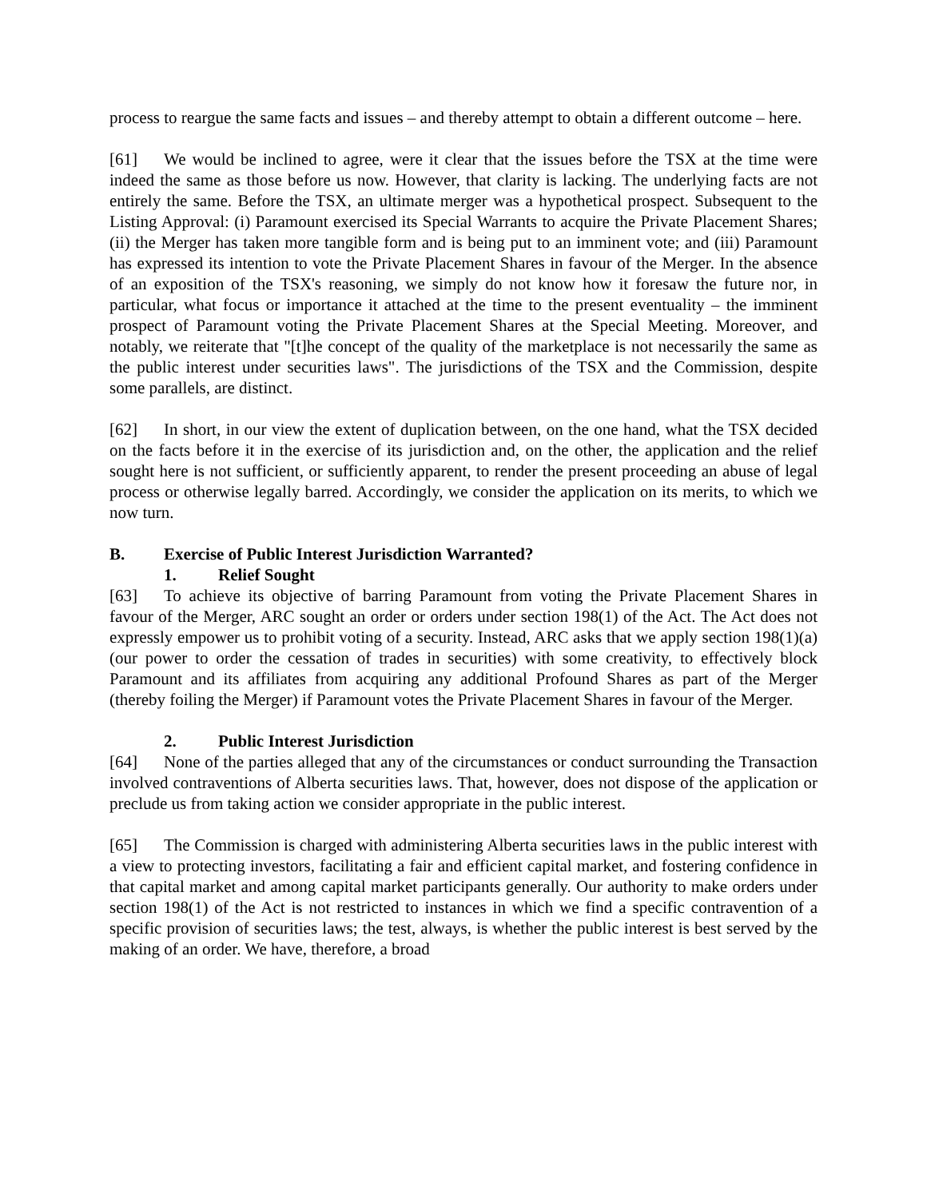process to reargue the same facts and issues – and thereby attempt to obtain a different outcome – here.
[61] We would be inclined to agree, were it clear that the issues before the TSX at the time were indeed the same as those before us now. However, that clarity is lacking. The underlying facts are not entirely the same. Before the TSX, an ultimate merger was a hypothetical prospect. Subsequent to the Listing Approval: (i) Paramount exercised its Special Warrants to acquire the Private Placement Shares; (ii) the Merger has taken more tangible form and is being put to an imminent vote; and (iii) Paramount has expressed its intention to vote the Private Placement Shares in favour of the Merger. In the absence of an exposition of the TSX's reasoning, we simply do not know how it foresaw the future nor, in particular, what focus or importance it attached at the time to the present eventuality – the imminent prospect of Paramount voting the Private Placement Shares at the Special Meeting. Moreover, and notably, we reiterate that "[t]he concept of the quality of the marketplace is not necessarily the same as the public interest under securities laws". The jurisdictions of the TSX and the Commission, despite some parallels, are distinct.
[62] In short, in our view the extent of duplication between, on the one hand, what the TSX decided on the facts before it in the exercise of its jurisdiction and, on the other, the application and the relief sought here is not sufficient, or sufficiently apparent, to render the present proceeding an abuse of legal process or otherwise legally barred. Accordingly, we consider the application on its merits, to which we now turn.
B. Exercise of Public Interest Jurisdiction Warranted?
1. Relief Sought
[63] To achieve its objective of barring Paramount from voting the Private Placement Shares in favour of the Merger, ARC sought an order or orders under section 198(1) of the Act. The Act does not expressly empower us to prohibit voting of a security. Instead, ARC asks that we apply section 198(1)(a) (our power to order the cessation of trades in securities) with some creativity, to effectively block Paramount and its affiliates from acquiring any additional Profound Shares as part of the Merger (thereby foiling the Merger) if Paramount votes the Private Placement Shares in favour of the Merger.
2. Public Interest Jurisdiction
[64] None of the parties alleged that any of the circumstances or conduct surrounding the Transaction involved contraventions of Alberta securities laws. That, however, does not dispose of the application or preclude us from taking action we consider appropriate in the public interest.
[65] The Commission is charged with administering Alberta securities laws in the public interest with a view to protecting investors, facilitating a fair and efficient capital market, and fostering confidence in that capital market and among capital market participants generally. Our authority to make orders under section 198(1) of the Act is not restricted to instances in which we find a specific contravention of a specific provision of securities laws; the test, always, is whether the public interest is best served by the making of an order. We have, therefore, a broad